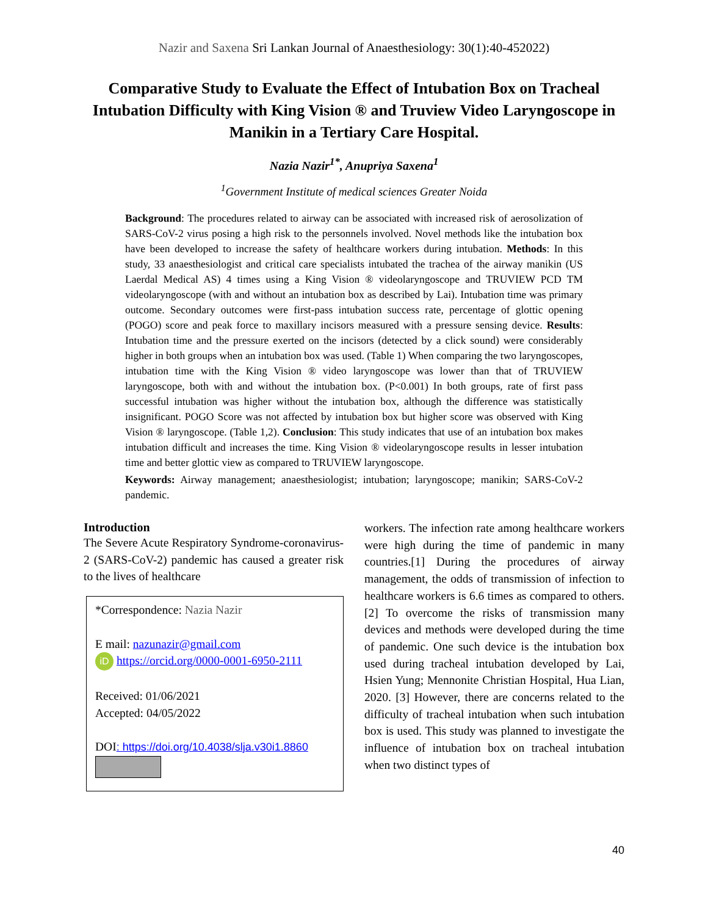Nazir and Saxena Sri Lankan Journal of Anaesthesiology: 30(1):40-452022)
Comparative Study to Evaluate the Effect of Intubation Box on Tracheal Intubation Difficulty with King Vision ® and Truview Video Laryngoscope in Manikin in a Tertiary Care Hospital.
Nazia Nazir<sup>1*</sup>, Anupriya Saxena<sup>1</sup>
<sup>1</sup> Government Institute of medical sciences Greater Noida
Background: The procedures related to airway can be associated with increased risk of aerosolization of SARS-CoV-2 virus posing a high risk to the personnels involved. Novel methods like the intubation box have been developed to increase the safety of healthcare workers during intubation. Methods: In this study, 33 anaesthesiologist and critical care specialists intubated the trachea of the airway manikin (US Laerdal Medical AS) 4 times using a King Vision ® videolaryngoscope and TRUVIEW PCD TM videolaryngoscope (with and without an intubation box as described by Lai). Intubation time was primary outcome. Secondary outcomes were first-pass intubation success rate, percentage of glottic opening (POGO) score and peak force to maxillary incisors measured with a pressure sensing device. Results: Intubation time and the pressure exerted on the incisors (detected by a click sound) were considerably higher in both groups when an intubation box was used. (Table 1) When comparing the two laryngoscopes, intubation time with the King Vision ® video laryngoscope was lower than that of TRUVIEW laryngoscope, both with and without the intubation box. (P<0.001) In both groups, rate of first pass successful intubation was higher without the intubation box, although the difference was statistically insignificant. POGO Score was not affected by intubation box but higher score was observed with King Vision ® laryngoscope. (Table 1,2). Conclusion: This study indicates that use of an intubation box makes intubation difficult and increases the time. King Vision ® videolaryngoscope results in lesser intubation time and better glottic view as compared to TRUVIEW laryngoscope.
Keywords: Airway management; anaesthesiologist; intubation; laryngoscope; manikin; SARS-CoV-2 pandemic.
Introduction
The Severe Acute Respiratory Syndrome-coronavirus-2 (SARS-CoV-2) pandemic has caused a greater risk to the lives of healthcare
*Correspondence: Nazia Nazir
E mail: nazunazir@gmail.com
iD https://orcid.org/0000-0001-6950-2111
Received: 01/06/2021
Accepted: 04/05/2022
DOI: https://doi.org/10.4038/slja.v30i1.8860
workers. The infection rate among healthcare workers were high during the time of pandemic in many countries.[1] During the procedures of airway management, the odds of transmission of infection to healthcare workers is 6.6 times as compared to others. [2] To overcome the risks of transmission many devices and methods were developed during the time of pandemic. One such device is the intubation box used during tracheal intubation developed by Lai, Hsien Yung; Mennonite Christian Hospital, Hua Lian, 2020. [3] However, there are concerns related to the difficulty of tracheal intubation when such intubation box is used. This study was planned to investigate the influence of intubation box on tracheal intubation when two distinct types of
40